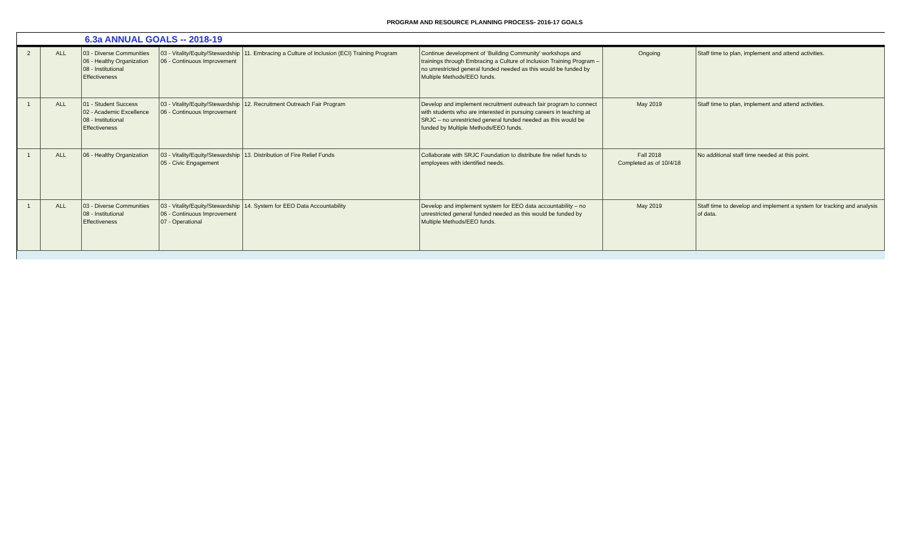PROGRAM AND RESOURCE PLANNING PROCESS- 2016-17 GOALS
6.3a ANNUAL GOALS -- 2018-19
| 2 | ALL | 03 - Diverse Communities 06 - Healthy Organization 08 - Institutional Effectiveness | 03 - Vitality/Equity/Stewardship 06 - Continuous Improvement | 11. Embracing a Culture of Inclusion (ECI) Training Program | Continue development of ‘Building Community’ workshops and trainings through Embracing a Culture of Inclusion Training Program – no unrestricted general funded needed as this would be funded by Multiple Methods/EEO funds. | Ongoing | Staff time to plan, implement and attend activities. |
| 1 | ALL | 01 - Student Success 02 - Academic Excellence 08 - Institutional Effectiveness | 03 - Vitality/Equity/Stewardship 06 - Continuous Improvement | 12. Recruitment Outreach Fair Program | Develop and implement recruitment outreach fair program to connect with students who are interested in pursuing careers in teaching at SRJC – no unrestricted general funded needed as this would be funded by Multiple Methods/EEO funds. | May 2019 | Staff time to plan, implement and attend activities. |
| 1 | ALL | 06 - Healthy Organization | 03 - Vitality/Equity/Stewardship 05 - Civic Engagement | 13. Distribution of Fire Relief Funds | Collaborate with SRJC Foundation to distribute fire relief funds to employees with identified needs. | Fall 2018 Completed as of 10/4/18 | No additional staff time needed at this point. |
| 1 | ALL | 03 - Diverse Communities 08 - Institutional Effectiveness | 03 - Vitality/Equity/Stewardship 06 - Continuous Improvement 07 - Operational | 14. System for EEO Data Accountability | Develop and implement system for EEO data accountability – no unrestricted general funded needed as this would be funded by Multiple Methods/EEO funds. | May 2019 | Staff time to develop and implement a system for tracking and analysis of data. |